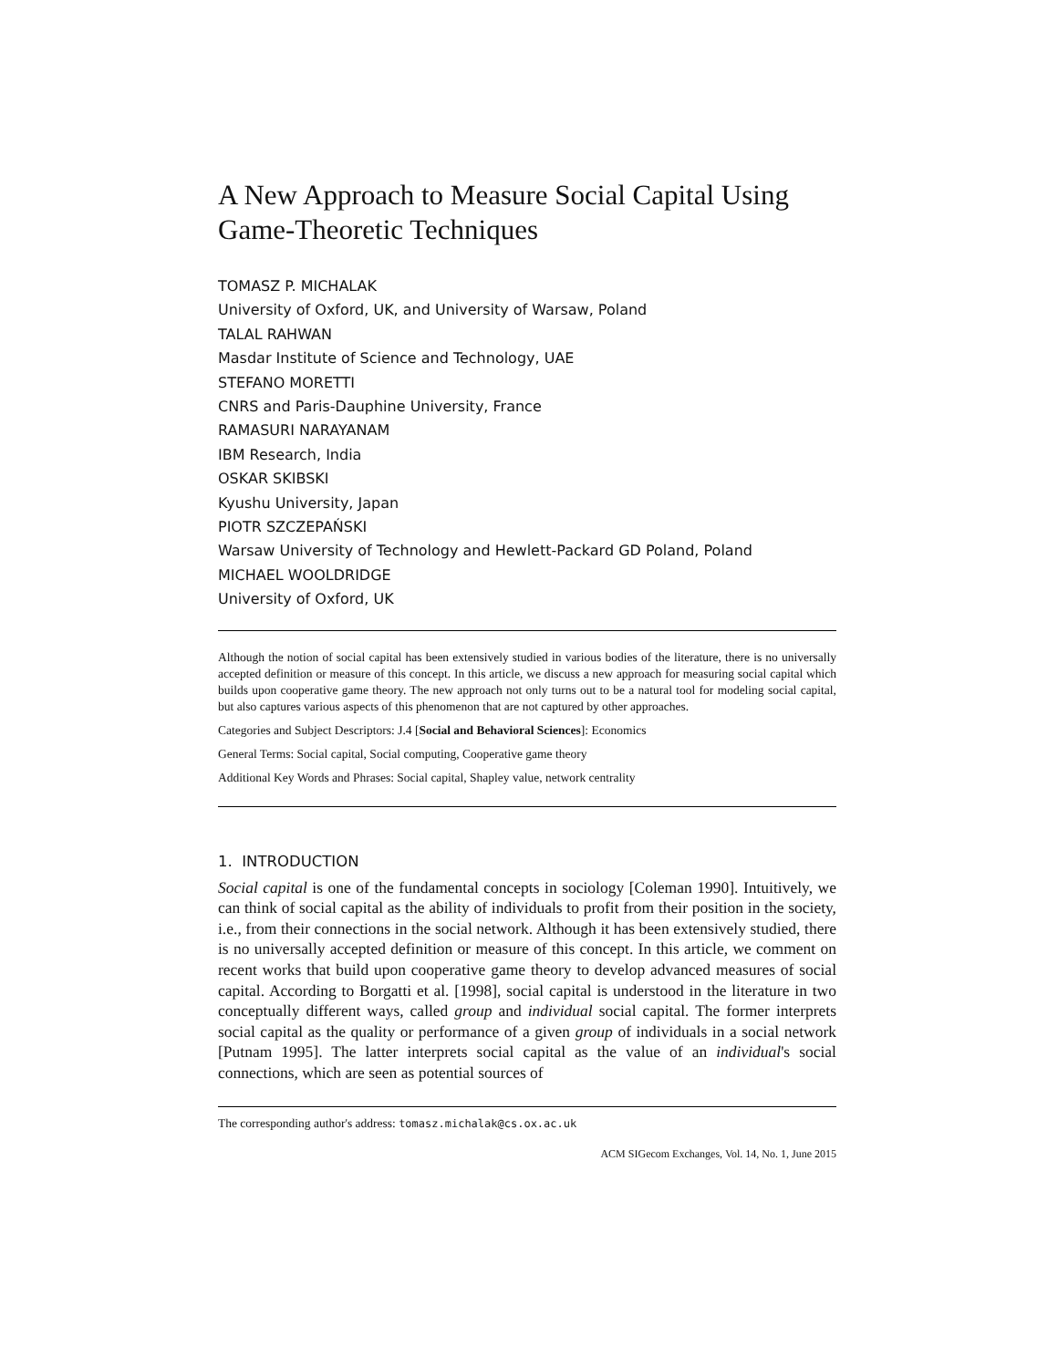A New Approach to Measure Social Capital Using Game-Theoretic Techniques
TOMASZ P. MICHALAK
University of Oxford, UK, and University of Warsaw, Poland
TALAL RAHWAN
Masdar Institute of Science and Technology, UAE
STEFANO MORETTI
CNRS and Paris-Dauphine University, France
RAMASURI NARAYANAM
IBM Research, India
OSKAR SKIBSKI
Kyushu University, Japan
PIOTR SZCZEPAŃSKI
Warsaw University of Technology and Hewlett-Packard GD Poland, Poland
MICHAEL WOOLDRIDGE
University of Oxford, UK
Although the notion of social capital has been extensively studied in various bodies of the literature, there is no universally accepted definition or measure of this concept. In this article, we discuss a new approach for measuring social capital which builds upon cooperative game theory. The new approach not only turns out to be a natural tool for modeling social capital, but also captures various aspects of this phenomenon that are not captured by other approaches.
Categories and Subject Descriptors: J.4 [Social and Behavioral Sciences]: Economics
General Terms: Social capital, Social computing, Cooperative game theory
Additional Key Words and Phrases: Social capital, Shapley value, network centrality
1. INTRODUCTION
Social capital is one of the fundamental concepts in sociology [Coleman 1990]. Intuitively, we can think of social capital as the ability of individuals to profit from their position in the society, i.e., from their connections in the social network. Although it has been extensively studied, there is no universally accepted definition or measure of this concept. In this article, we comment on recent works that build upon cooperative game theory to develop advanced measures of social capital. According to Borgatti et al. [1998], social capital is understood in the literature in two conceptually different ways, called group and individual social capital. The former interprets social capital as the quality or performance of a given group of individuals in a social network [Putnam 1995]. The latter interprets social capital as the value of an individual's social connections, which are seen as potential sources of
The corresponding author's address: tomasz.michalak@cs.ox.ac.uk
ACM SIGecom Exchanges, Vol. 14, No. 1, June 2015